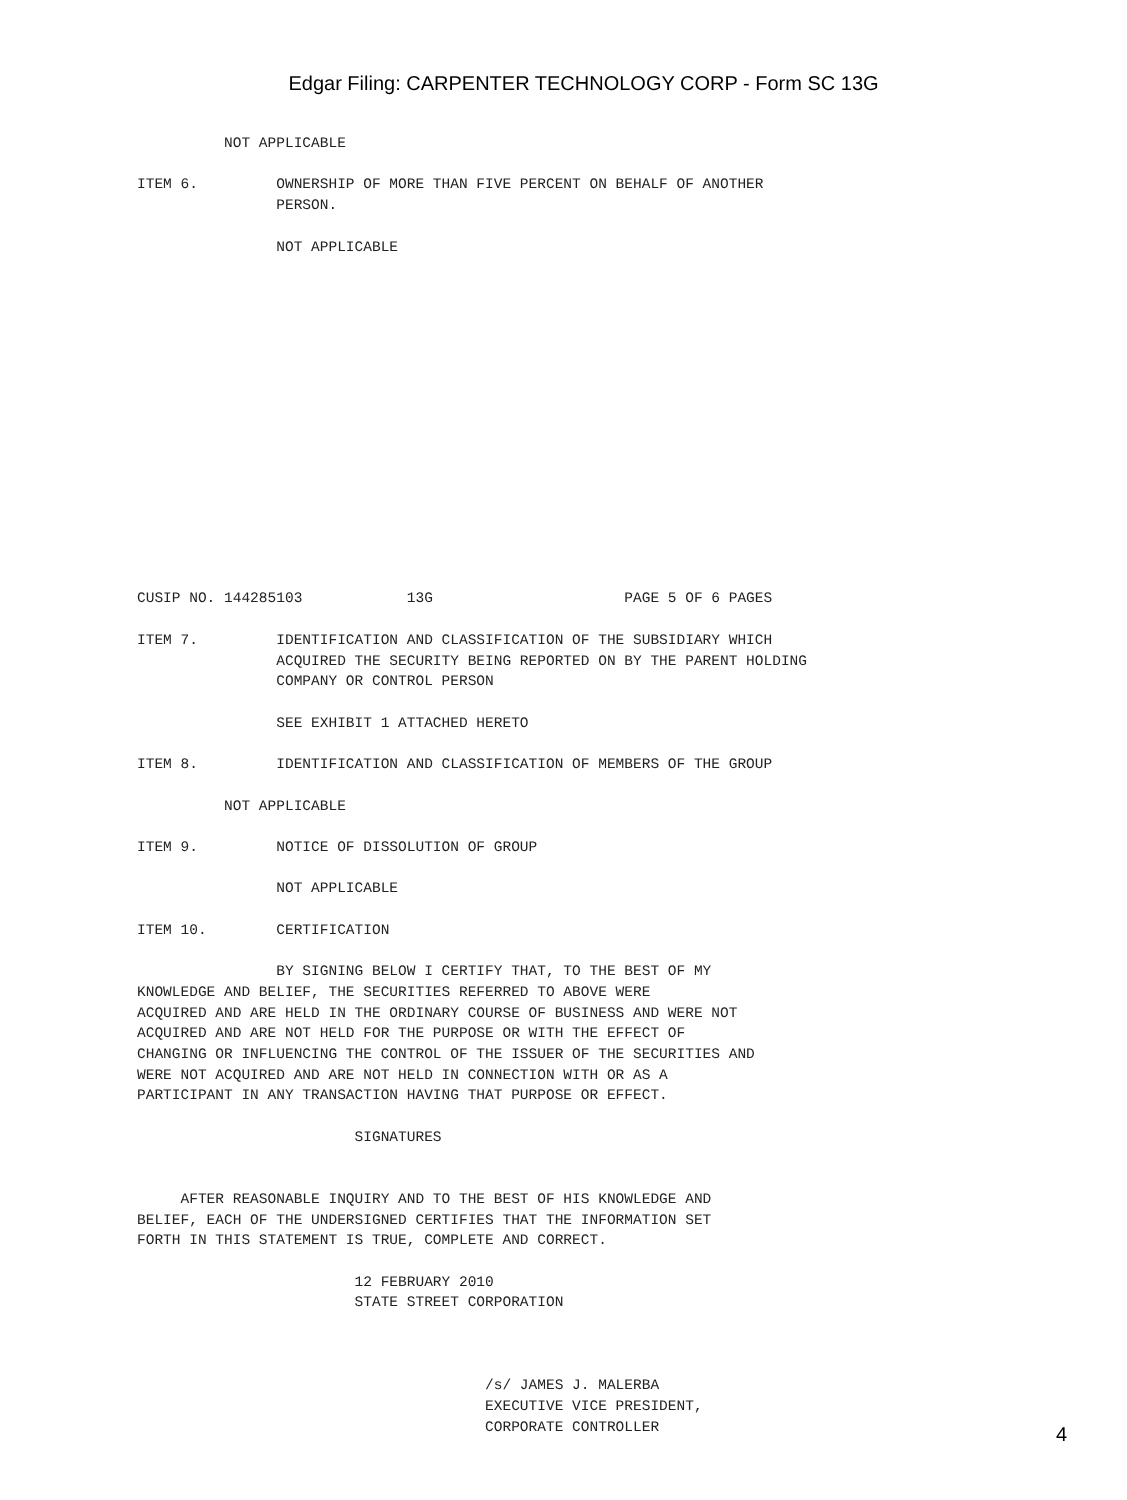Edgar Filing: CARPENTER TECHNOLOGY CORP - Form SC 13G
          NOT APPLICABLE

ITEM 6.         OWNERSHIP OF MORE THAN FIVE PERCENT ON BEHALF OF ANOTHER
                PERSON.

                NOT APPLICABLE
















CUSIP NO. 144285103            13G                      PAGE 5 OF 6 PAGES

ITEM 7.         IDENTIFICATION AND CLASSIFICATION OF THE SUBSIDIARY WHICH
                ACQUIRED THE SECURITY BEING REPORTED ON BY THE PARENT HOLDING
                COMPANY OR CONTROL PERSON

                SEE EXHIBIT 1 ATTACHED HERETO

ITEM 8.         IDENTIFICATION AND CLASSIFICATION OF MEMBERS OF THE GROUP

          NOT APPLICABLE

ITEM 9.         NOTICE OF DISSOLUTION OF GROUP

                NOT APPLICABLE

ITEM 10.        CERTIFICATION

                BY SIGNING BELOW I CERTIFY THAT, TO THE BEST OF MY
KNOWLEDGE AND BELIEF, THE SECURITIES REFERRED TO ABOVE WERE
ACQUIRED AND ARE HELD IN THE ORDINARY COURSE OF BUSINESS AND WERE NOT
ACQUIRED AND ARE NOT HELD FOR THE PURPOSE OR WITH THE EFFECT OF
CHANGING OR INFLUENCING THE CONTROL OF THE ISSUER OF THE SECURITIES AND
WERE NOT ACQUIRED AND ARE NOT HELD IN CONNECTION WITH OR AS A
PARTICIPANT IN ANY TRANSACTION HAVING THAT PURPOSE OR EFFECT.

                         SIGNATURES


     AFTER REASONABLE INQUIRY AND TO THE BEST OF HIS KNOWLEDGE AND
BELIEF, EACH OF THE UNDERSIGNED CERTIFIES THAT THE INFORMATION SET
FORTH IN THIS STATEMENT IS TRUE, COMPLETE AND CORRECT.

                         12 FEBRUARY 2010
                         STATE STREET CORPORATION



                                        /s/ JAMES J. MALERBA
                                        EXECUTIVE VICE PRESIDENT,
                                        CORPORATE CONTROLLER
4